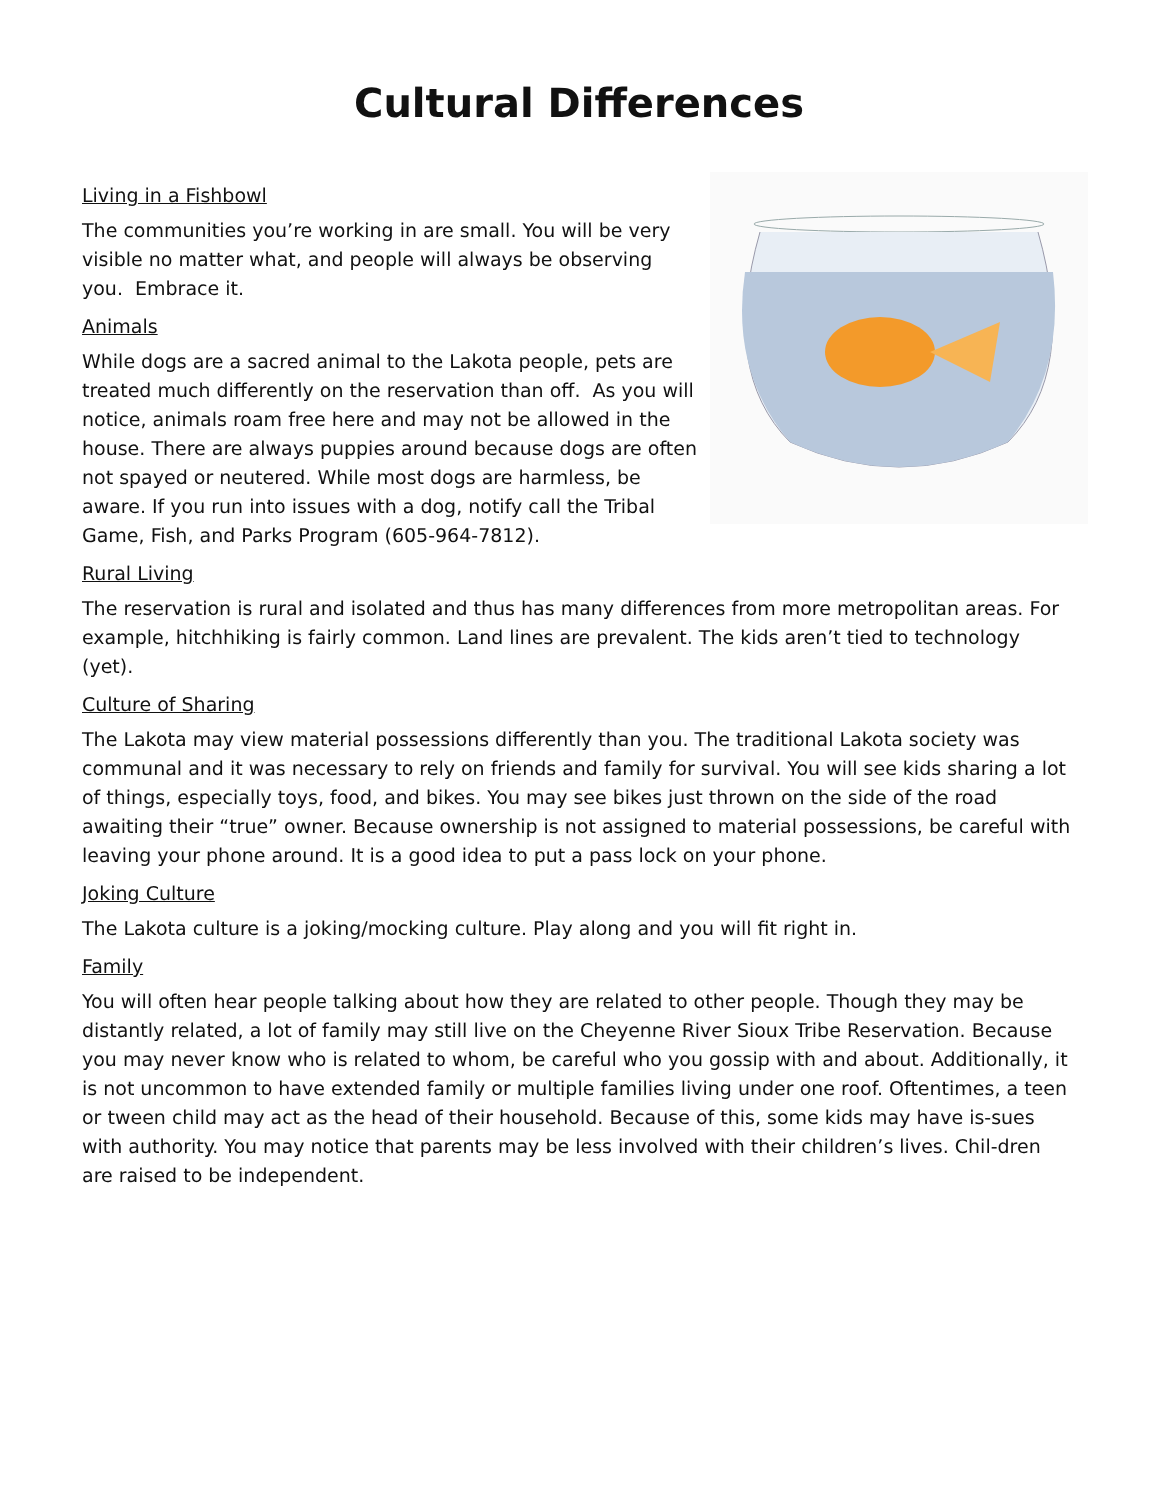Cultural Differences
Living in a Fishbowl
The communities you’re working in are small. You will be very visible no matter what, and people will always be observing you. Embrace it.
Animals
While dogs are a sacred animal to the Lakota people, pets are treated much differently on the reservation than off. As you will notice, animals roam free here and may not be allowed in the house. There are always puppies around because dogs are often not spayed or neutered. While most dogs are harmless, be aware. If you run into issues with a dog, notify call the Tribal Game, Fish, and Parks Program (605-964-7812).
Rural Living
The reservation is rural and isolated and thus has many differences from more metropolitan areas. For example, hitchhiking is fairly common. Land lines are prevalent. The kids aren’t tied to technology (yet).
Culture of Sharing
The Lakota may view material possessions differently than you. The traditional Lakota society was communal and it was necessary to rely on friends and family for survival. You will see kids sharing a lot of things, especially toys, food, and bikes. You may see bikes just thrown on the side of the road awaiting their “true” owner. Because ownership is not assigned to material possessions, be careful with leaving your phone around. It is a good idea to put a pass lock on your phone.
Joking Culture
The Lakota culture is a joking/mocking culture. Play along and you will fit right in.
Family
You will often hear people talking about how they are related to other people. Though they may be distantly related, a lot of family may still live on the Cheyenne River Sioux Tribe Reservation. Because you may never know who is related to whom, be careful who you gossip with and about. Additionally, it is not uncommon to have extended family or multiple families living under one roof. Oftentimes, a teen or tween child may act as the head of their household. Because of this, some kids may have is-sues with authority. You may notice that parents may be less involved with their children’s lives. Chil-dren are raised to be independent.